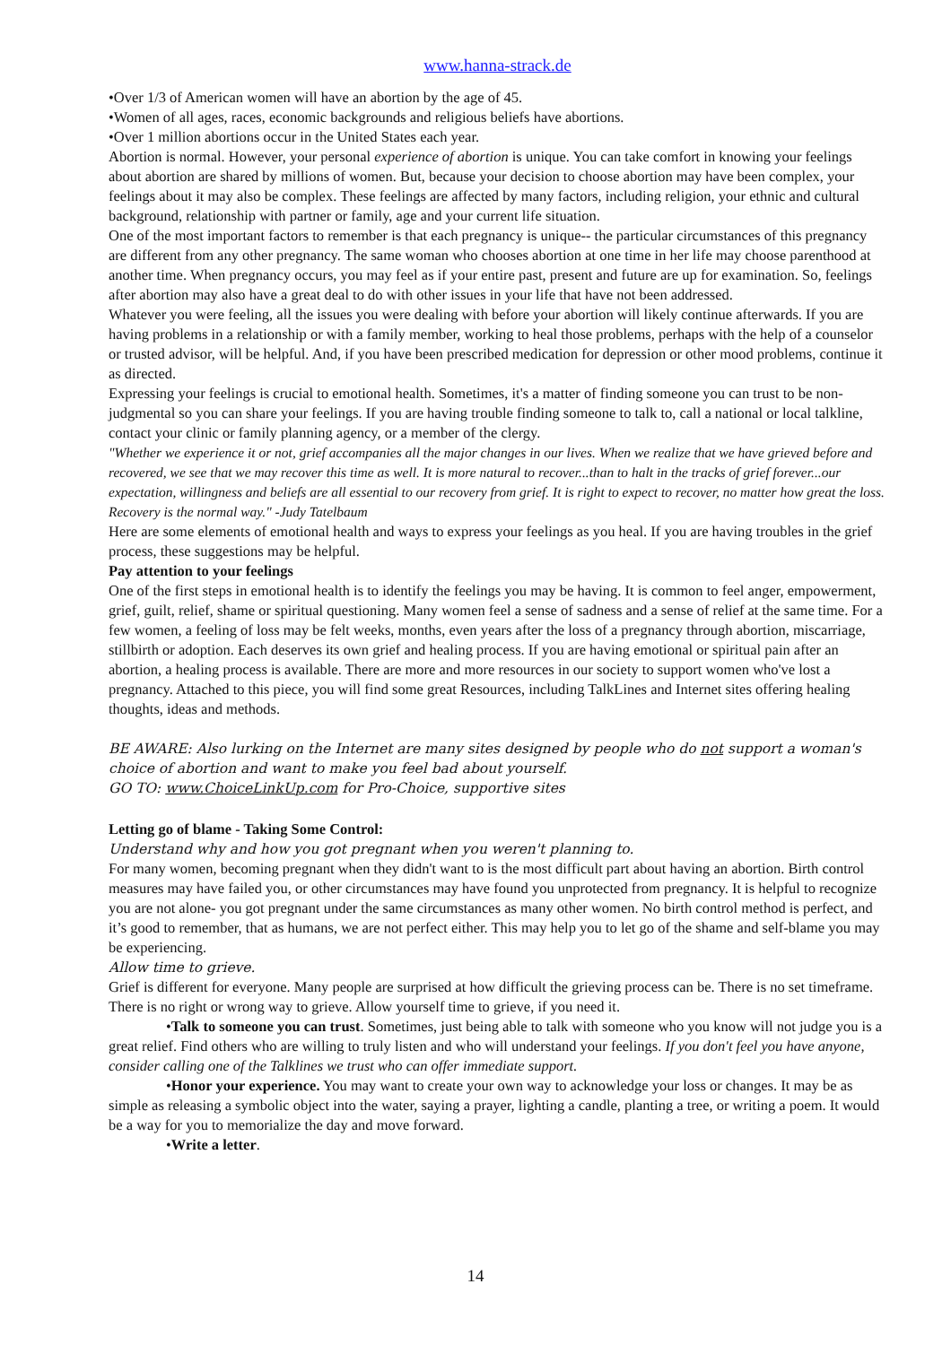www.hanna-strack.de
•Over 1/3 of American women will have an abortion by the age of 45.
•Women of all ages, races, economic backgrounds and religious beliefs have abortions.
•Over 1 million abortions occur in the United States each year.
Abortion is normal. However, your personal experience of abortion is unique. You can take comfort in knowing your feelings about abortion are shared by millions of women. But, because your decision to choose abortion may have been complex, your feelings about it may also be complex. These feelings are affected by many factors, including religion, your ethnic and cultural background, relationship with partner or family, age and your current life situation.
One of the most important factors to remember is that each pregnancy is unique-- the particular circumstances of this pregnancy are different from any other pregnancy. The same woman who chooses abortion at one time in her life may choose parenthood at another time. When pregnancy occurs, you may feel as if your entire past, present and future are up for examination. So, feelings after abortion may also have a great deal to do with other issues in your life that have not been addressed.
Whatever you were feeling, all the issues you were dealing with before your abortion will likely continue afterwards. If you are having problems in a relationship or with a family member, working to heal those problems, perhaps with the help of a counselor or trusted advisor, will be helpful. And, if you have been prescribed medication for depression or other mood problems, continue it as directed.
Expressing your feelings is crucial to emotional health. Sometimes, it's a matter of finding someone you can trust to be non-judgmental so you can share your feelings. If you are having trouble finding someone to talk to, call a national or local talkline, contact your clinic or family planning agency, or a member of the clergy.
"Whether we experience it or not, grief accompanies all the major changes in our lives. When we realize that we have grieved before and recovered, we see that we may recover this time as well. It is more natural to recover...than to halt in the tracks of grief forever...our expectation, willingness and beliefs are all essential to our recovery from grief. It is right to expect to recover, no matter how great the loss. Recovery is the normal way." -Judy Tatelbaum
Here are some elements of emotional health and ways to express your feelings as you heal. If you are having troubles in the grief process, these suggestions may be helpful.
Pay attention to your feelings
One of the first steps in emotional health is to identify the feelings you may be having. It is common to feel anger, empowerment, grief, guilt, relief, shame or spiritual questioning. Many women feel a sense of sadness and a sense of relief at the same time. For a few women, a feeling of loss may be felt weeks, months, even years after the loss of a pregnancy through abortion, miscarriage, stillbirth or adoption. Each deserves its own grief and healing process. If you are having emotional or spiritual pain after an abortion, a healing process is available. There are more and more resources in our society to support women who've lost a pregnancy. Attached to this piece, you will find some great Resources, including TalkLines and Internet sites offering healing thoughts, ideas and methods.
BE AWARE: Also lurking on the Internet are many sites designed by people who do not support a woman's choice of abortion and want to make you feel bad about yourself.
GO TO: www.ChoiceLinkUp.com for Pro-Choice, supportive sites
Letting go of blame - Taking Some Control:
Understand why and how you got pregnant when you weren't planning to.
For many women, becoming pregnant when they didn't want to is the most difficult part about having an abortion. Birth control measures may have failed you, or other circumstances may have found you unprotected from pregnancy. It is helpful to recognize you are not alone- you got pregnant under the same circumstances as many other women. No birth control method is perfect, and it’s good to remember, that as humans, we are not perfect either. This may help you to let go of the shame and self-blame you may be experiencing.
Allow time to grieve.
Grief is different for everyone. Many people are surprised at how difficult the grieving process can be. There is no set timeframe. There is no right or wrong way to grieve. Allow yourself time to grieve, if you need it.
•Talk to someone you can trust. Sometimes, just being able to talk with someone who you know will not judge you is a great relief. Find others who are willing to truly listen and who will understand your feelings. If you don't feel you have anyone, consider calling one of the Talklines we trust who can offer immediate support.
•Honor your experience. You may want to create your own way to acknowledge your loss or changes. It may be as simple as releasing a symbolic object into the water, saying a prayer, lighting a candle, planting a tree, or writing a poem. It would be a way for you to memorialize the day and move forward.
•Write a letter.
14